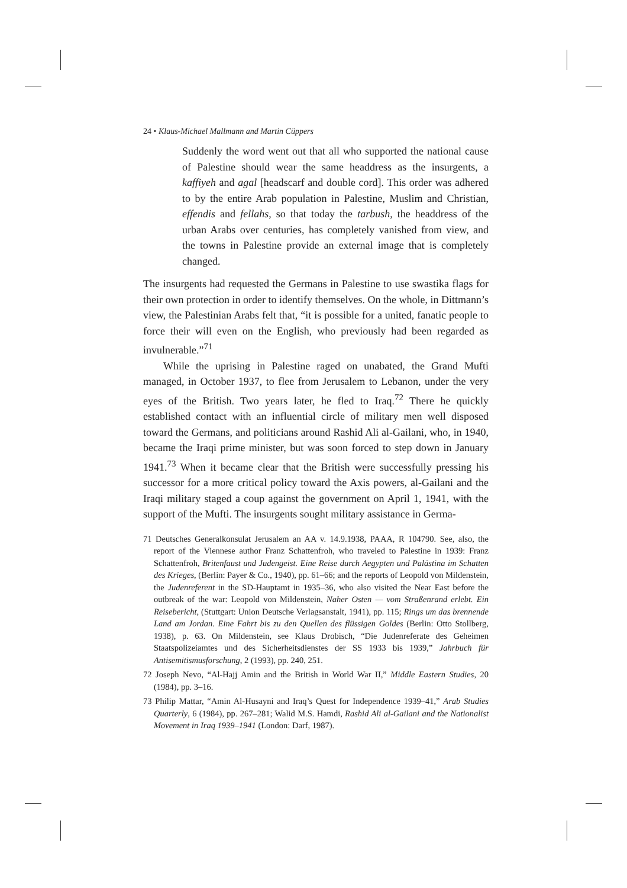24 • Klaus-Michael Mallmann and Martin Cüppers
Suddenly the word went out that all who supported the national cause of Palestine should wear the same headdress as the insurgents, a kaffiyeh and agal [headscarf and double cord]. This order was adhered to by the entire Arab population in Palestine, Muslim and Christian, effendis and fellahs, so that today the tarbush, the headdress of the urban Arabs over centuries, has completely vanished from view, and the towns in Palestine provide an external image that is completely changed.
The insurgents had requested the Germans in Palestine to use swastika flags for their own protection in order to identify themselves. On the whole, in Dittmann’s view, the Palestinian Arabs felt that, “it is possible for a united, fanatic people to force their will even on the English, who previously had been regarded as invulnerable.”<sup>71</sup>
While the uprising in Palestine raged on unabated, the Grand Mufti managed, in October 1937, to flee from Jerusalem to Lebanon, under the very eyes of the British. Two years later, he fled to Iraq.<sup>72</sup> There he quickly established contact with an influential circle of military men well disposed toward the Germans, and politicians around Rashid Ali al-Gailani, who, in 1940, became the Iraqi prime minister, but was soon forced to step down in January 1941.<sup>73</sup> When it became clear that the British were successfully pressing his successor for a more critical policy toward the Axis powers, al-Gailani and the Iraqi military staged a coup against the government on April 1, 1941, with the support of the Mufti. The insurgents sought military assistance in Germa-
71 Deutsches Generalkonsulat Jerusalem an AA v. 14.9.1938, PAAA, R 104790. See, also, the report of the Viennese author Franz Schattenfroh, who traveled to Palestine in 1939: Franz Schattenfroh, Britenfaust und Judengeist. Eine Reise durch Aegypten und Palästina im Schatten des Krieges, (Berlin: Payer & Co., 1940), pp. 61–66; and the reports of Leopold von Mildenstein, the Judenreferent in the SD-Hauptamt in 1935–36, who also visited the Near East before the outbreak of the war: Leopold von Mildenstein, Naher Osten — vom Straßenrand erlebt. Ein Reisebericht, (Stuttgart: Union Deutsche Verlagsanstalt, 1941), pp. 115; Rings um das brennende Land am Jordan. Eine Fahrt bis zu den Quellen des flüssigen Goldes (Berlin: Otto Stollberg, 1938), p. 63. On Mildenstein, see Klaus Drobisch, “Die Judenreferate des Geheimen Staatspolizeiamtes und des Sicherheitsdienstes der SS 1933 bis 1939,” Jahrbuch für Antisemitismusforschung, 2 (1993), pp. 240, 251.
72 Joseph Nevo, “Al-Hajj Amin and the British in World War II,” Middle Eastern Studies, 20 (1984), pp. 3–16.
73 Philip Mattar, “Amin Al-Husayni and Iraq’s Quest for Independence 1939–41,” Arab Studies Quarterly, 6 (1984), pp. 267–281; Walid M.S. Hamdi, Rashid Ali al-Gailani and the Nationalist Movement in Iraq 1939–1941 (London: Darf, 1987).